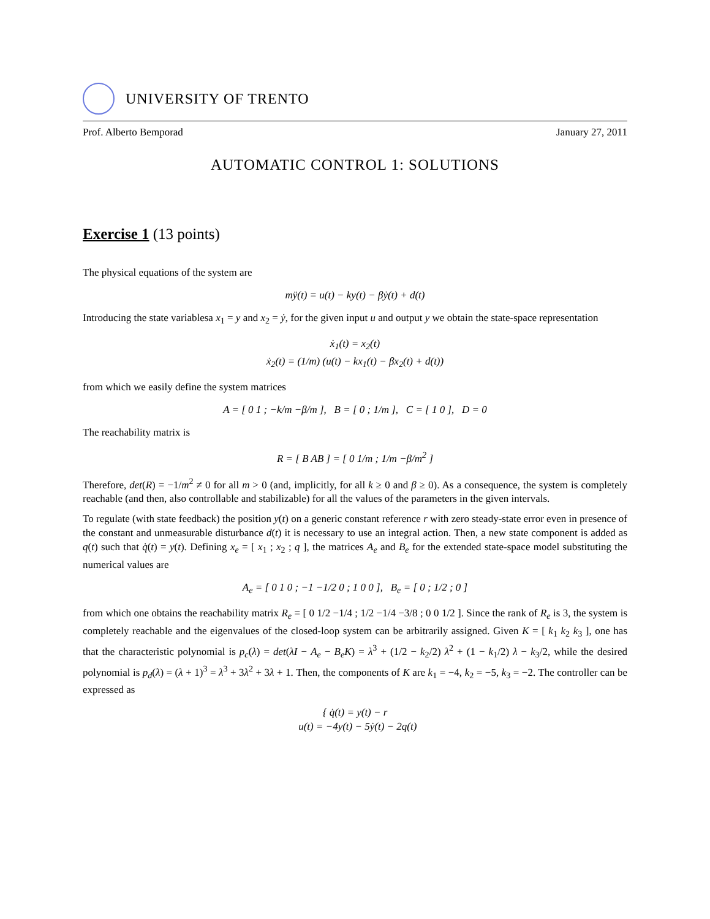UNIVERSITY OF TRENTO
Prof. Alberto Bemporad January 27, 2011
AUTOMATIC CONTROL 1: SOLUTIONS
Exercise 1 (13 points)
The physical equations of the system are
mÿ(t) = u(t) − ky(t) − βẏ(t) + d(t)
Introducing the state variablesa x<sub>1</sub> = y and x<sub>2</sub> = ẏ, for the given input u and output y we obtain the state-space representation
ẋ<sub>1</sub>(t) = x<sub>2</sub>(t)
ẋ<sub>2</sub>(t) = (1/m) (u(t) − kx<sub>1</sub>(t) − βx<sub>2</sub>(t) + d(t))
from which we easily define the system matrices
A = [ 0 1 ; −k/m −β/m ], B = [ 0 ; 1/m ], C = [ 1 0 ], D = 0
The reachability matrix is
R = [ B AB ] = [ 0 1/m ; 1/m −β/m<sup>2</sup> ]
Therefore, det(R) = −1/m<sup>2</sup> ≠ 0 for all m > 0 (and, implicitly, for all k ≥ 0 and β ≥ 0). As a consequence, the system is completely reachable (and then, also controllable and stabilizable) for all the values of the parameters in the given intervals.
To regulate (with state feedback) the position y(t) on a generic constant reference r with zero steady-state error even in presence of the constant and unmeasurable disturbance d(t) it is necessary to use an integral action. Then, a new state component is added as q(t) such that q̇(t) = y(t). Defining x<sub>e</sub> = [ x<sub>1</sub> ; x<sub>2</sub> ; q ], the matrices A<sub>e</sub> and B<sub>e</sub> for the extended state-space model substituting the numerical values are
A<sub>e</sub> = [ 0 1 0 ; −1 −1/2 0 ; 1 0 0 ], B<sub>e</sub> = [ 0 ; 1/2 ; 0 ]
from which one obtains the reachability matrix R<sub>e</sub> = [ 0 1/2 −1/4 ; 1/2 −1/4 −3/8 ; 0 0 1/2 ]. Since the rank of R<sub>e</sub> is 3, the system is completely reachable and the eigenvalues of the closed-loop system can be arbitrarily assigned. Given K = [ k<sub>1</sub> k<sub>2</sub> k<sub>3</sub> ], one has that the characteristic polynomial is p<sub>c</sub>(λ) = det(λI − A<sub>e</sub> − B<sub>e</sub>K) = λ<sup>3</sup> + (1/2 − k<sub>2</sub>/2) λ<sup>2</sup> + (1 − k<sub>1</sub>/2) λ − k<sub>3</sub>/2, while the desired polynomial is p<sub>d</sub>(λ) = (λ + 1)<sup>3</sup> = λ<sup>3</sup> + 3λ<sup>2</sup> + 3λ + 1. Then, the components of K are k<sub>1</sub> = −4, k<sub>2</sub> = −5, k<sub>3</sub> = −2. The controller can be expressed as
{ q̇(t) = y(t) − r
u(t) = −4y(t) − 5ẏ(t) − 2q(t)